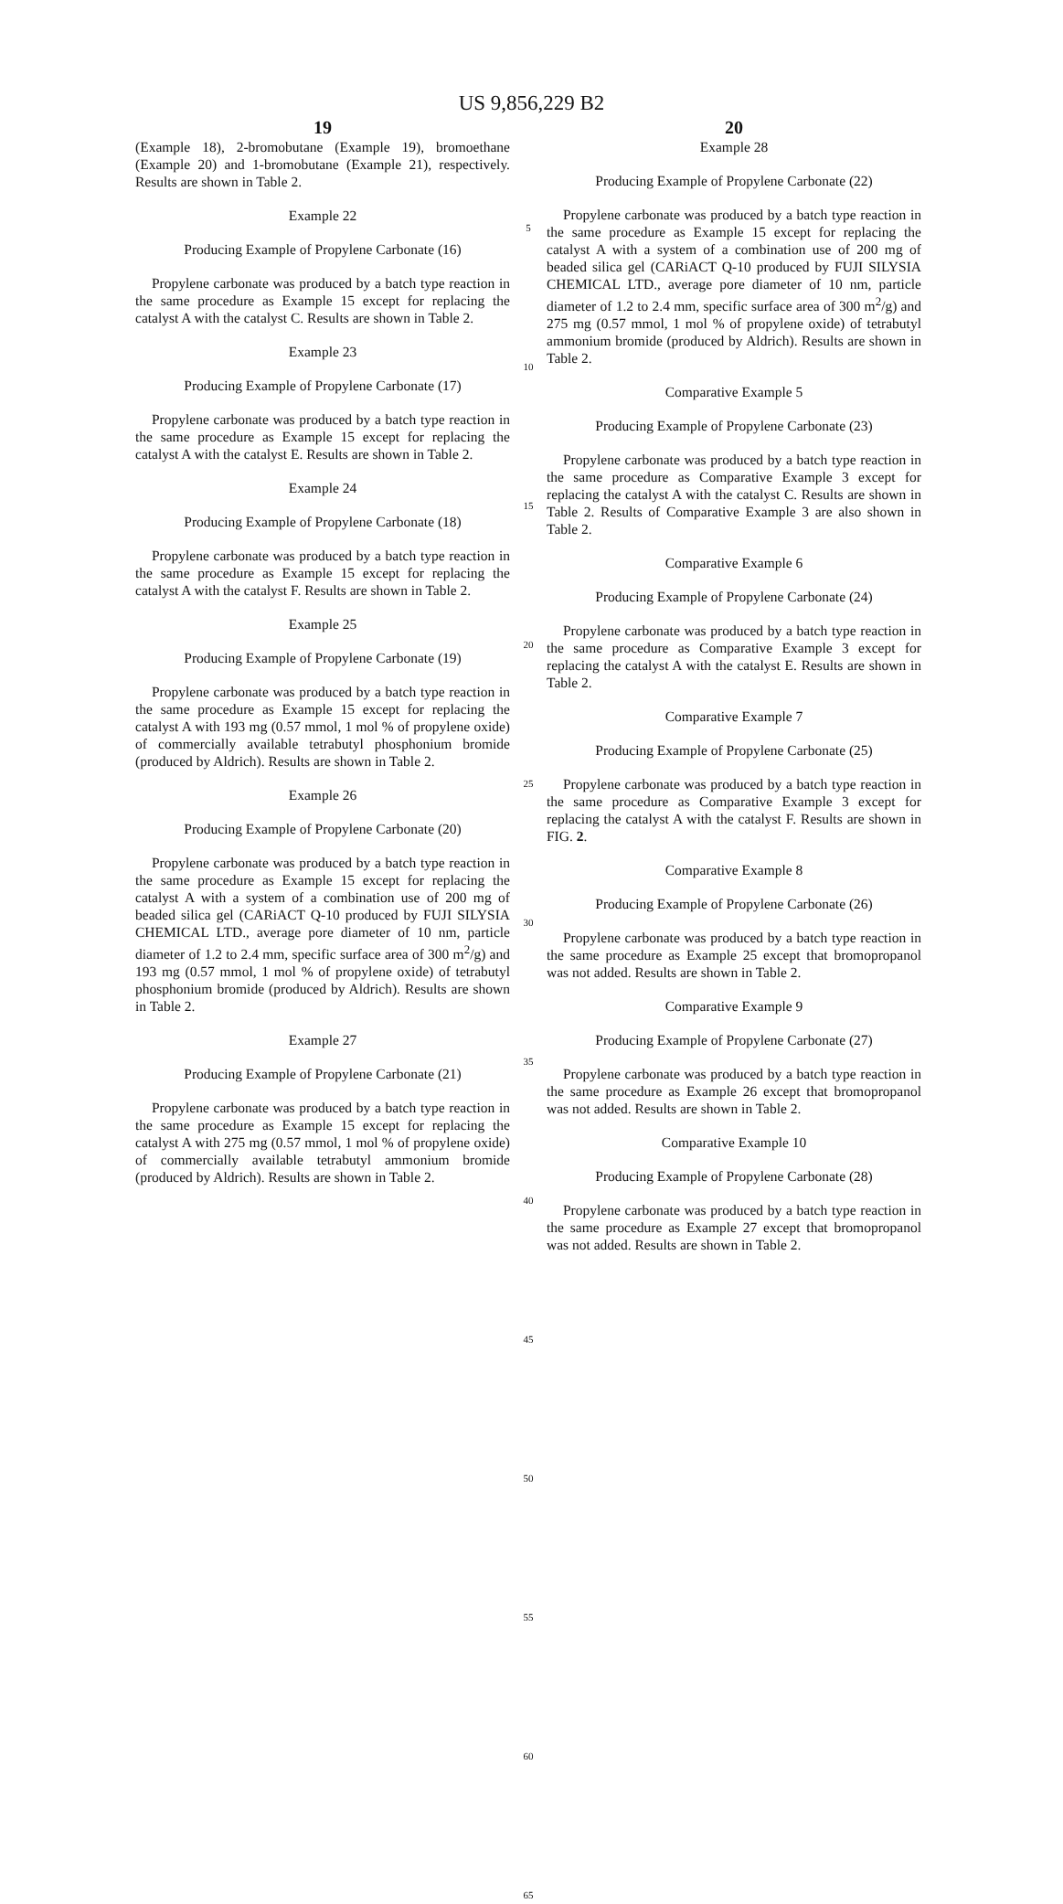US 9,856,229 B2
19
(Example 18), 2-bromobutane (Example 19), bromoethane (Example 20) and 1-bromobutane (Example 21), respectively. Results are shown in Table 2.
Example 22
Producing Example of Propylene Carbonate (16)
Propylene carbonate was produced by a batch type reaction in the same procedure as Example 15 except for replacing the catalyst A with the catalyst C. Results are shown in Table 2.
Example 23
Producing Example of Propylene Carbonate (17)
Propylene carbonate was produced by a batch type reaction in the same procedure as Example 15 except for replacing the catalyst A with the catalyst E. Results are shown in Table 2.
Example 24
Producing Example of Propylene Carbonate (18)
Propylene carbonate was produced by a batch type reaction in the same procedure as Example 15 except for replacing the catalyst A with the catalyst F. Results are shown in Table 2.
Example 25
Producing Example of Propylene Carbonate (19)
Propylene carbonate was produced by a batch type reaction in the same procedure as Example 15 except for replacing the catalyst A with 193 mg (0.57 mmol, 1 mol % of propylene oxide) of commercially available tetrabutyl phosphonium bromide (produced by Aldrich). Results are shown in Table 2.
Example 26
Producing Example of Propylene Carbonate (20)
Propylene carbonate was produced by a batch type reaction in the same procedure as Example 15 except for replacing the catalyst A with a system of a combination use of 200 mg of beaded silica gel (CARiACT Q-10 produced by FUJI SILYSIA CHEMICAL LTD., average pore diameter of 10 nm, particle diameter of 1.2 to 2.4 mm, specific surface area of 300 m<sup>2</sup>/g) and 193 mg (0.57 mmol, 1 mol % of propylene oxide) of tetrabutyl phosphonium bromide (produced by Aldrich). Results are shown in Table 2.
Example 27
Producing Example of Propylene Carbonate (21)
Propylene carbonate was produced by a batch type reaction in the same procedure as Example 15 except for replacing the catalyst A with 275 mg (0.57 mmol, 1 mol % of propylene oxide) of commercially available tetrabutyl ammonium bromide (produced by Aldrich). Results are shown in Table 2.
5
10
15
20
25
30
35
40
45
50
55
60
65
20
Example 28
Producing Example of Propylene Carbonate (22)
Propylene carbonate was produced by a batch type reaction in the same procedure as Example 15 except for replacing the catalyst A with a system of a combination use of 200 mg of beaded silica gel (CARiACT Q-10 produced by FUJI SILYSIA CHEMICAL LTD., average pore diameter of 10 nm, particle diameter of 1.2 to 2.4 mm, specific surface area of 300 m<sup>2</sup>/g) and 275 mg (0.57 mmol, 1 mol % of propylene oxide) of tetrabutyl ammonium bromide (produced by Aldrich). Results are shown in Table 2.
Comparative Example 5
Producing Example of Propylene Carbonate (23)
Propylene carbonate was produced by a batch type reaction in the same procedure as Comparative Example 3 except for replacing the catalyst A with the catalyst C. Results are shown in Table 2. Results of Comparative Example 3 are also shown in Table 2.
Comparative Example 6
Producing Example of Propylene Carbonate (24)
Propylene carbonate was produced by a batch type reaction in the same procedure as Comparative Example 3 except for replacing the catalyst A with the catalyst E. Results are shown in Table 2.
Comparative Example 7
Producing Example of Propylene Carbonate (25)
Propylene carbonate was produced by a batch type reaction in the same procedure as Comparative Example 3 except for replacing the catalyst A with the catalyst F. Results are shown in FIG. 2.
Comparative Example 8
Producing Example of Propylene Carbonate (26)
Propylene carbonate was produced by a batch type reaction in the same procedure as Example 25 except that bromopropanol was not added. Results are shown in Table 2.
Comparative Example 9
Producing Example of Propylene Carbonate (27)
Propylene carbonate was produced by a batch type reaction in the same procedure as Example 26 except that bromopropanol was not added. Results are shown in Table 2.
Comparative Example 10
Producing Example of Propylene Carbonate (28)
Propylene carbonate was produced by a batch type reaction in the same procedure as Example 27 except that bromopropanol was not added. Results are shown in Table 2.